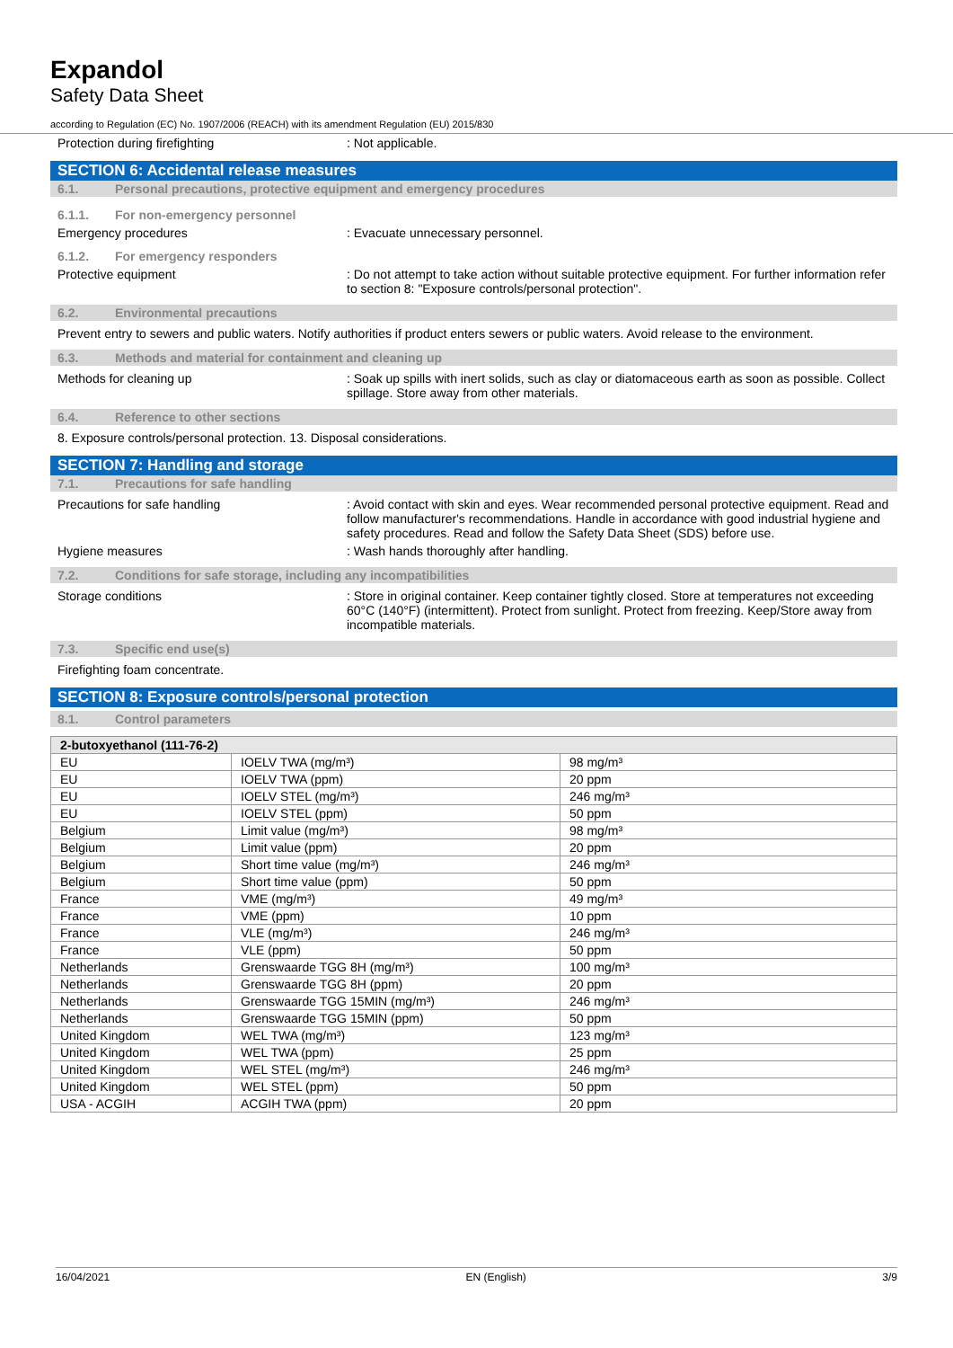Expandol
Safety Data Sheet
according to Regulation (EC) No. 1907/2006 (REACH) with its amendment Regulation (EU) 2015/830
Protection during firefighting : Not applicable.
SECTION 6: Accidental release measures
6.1. Personal precautions, protective equipment and emergency procedures
6.1.1. For non-emergency personnel
Emergency procedures : Evacuate unnecessary personnel.
6.1.2. For emergency responders
Protective equipment : Do not attempt to take action without suitable protective equipment. For further information refer to section 8: "Exposure controls/personal protection".
6.2. Environmental precautions
Prevent entry to sewers and public waters. Notify authorities if product enters sewers or public waters. Avoid release to the environment.
6.3. Methods and material for containment and cleaning up
Methods for cleaning up : Soak up spills with inert solids, such as clay or diatomaceous earth as soon as possible. Collect spillage. Store away from other materials.
6.4. Reference to other sections
8. Exposure controls/personal protection. 13. Disposal considerations.
SECTION 7: Handling and storage
7.1. Precautions for safe handling
Precautions for safe handling : Avoid contact with skin and eyes. Wear recommended personal protective equipment. Read and follow manufacturer's recommendations. Handle in accordance with good industrial hygiene and safety procedures. Read and follow the Safety Data Sheet (SDS) before use.
Hygiene measures : Wash hands thoroughly after handling.
7.2. Conditions for safe storage, including any incompatibilities
Storage conditions : Store in original container. Keep container tightly closed. Store at temperatures not exceeding 60°C (140°F) (intermittent). Protect from sunlight. Protect from freezing. Keep/Store away from incompatible materials.
7.3. Specific end use(s)
Firefighting foam concentrate.
SECTION 8: Exposure controls/personal protection
8.1. Control parameters
| 2-butoxyethanol (111-76-2) | | |
| --- | --- | --- |
| EU | IOELV TWA (mg/m³) | 98 mg/m³ |
| EU | IOELV TWA (ppm) | 20 ppm |
| EU | IOELV STEL (mg/m³) | 246 mg/m³ |
| EU | IOELV STEL (ppm) | 50 ppm |
| Belgium | Limit value (mg/m³) | 98 mg/m³ |
| Belgium | Limit value (ppm) | 20 ppm |
| Belgium | Short time value (mg/m³) | 246 mg/m³ |
| Belgium | Short time value (ppm) | 50 ppm |
| France | VME (mg/m³) | 49 mg/m³ |
| France | VME (ppm) | 10 ppm |
| France | VLE (mg/m³) | 246 mg/m³ |
| France | VLE (ppm) | 50 ppm |
| Netherlands | Grenswaarde TGG 8H (mg/m³) | 100 mg/m³ |
| Netherlands | Grenswaarde TGG 8H (ppm) | 20 ppm |
| Netherlands | Grenswaarde TGG 15MIN (mg/m³) | 246 mg/m³ |
| Netherlands | Grenswaarde TGG 15MIN (ppm) | 50 ppm |
| United Kingdom | WEL TWA (mg/m³) | 123 mg/m³ |
| United Kingdom | WEL TWA (ppm) | 25 ppm |
| United Kingdom | WEL STEL (mg/m³) | 246 mg/m³ |
| United Kingdom | WEL STEL (ppm) | 50 ppm |
| USA - ACGIH | ACGIH TWA (ppm) | 20 ppm |
16/04/2021 EN (English) 3/9